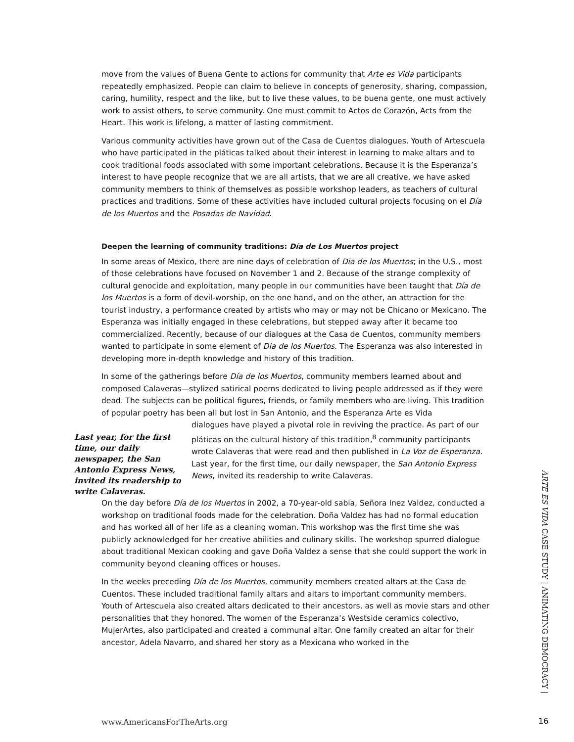move from the values of Buena Gente to actions for community that Arte es Vida participants repeatedly emphasized. People can claim to believe in concepts of generosity, sharing, compassion, caring, humility, respect and the like, but to live these values, to be buena gente, one must actively work to assist others, to serve community. One must commit to Actos de Corazón, Acts from the Heart. This work is lifelong, a matter of lasting commitment.
Various community activities have grown out of the Casa de Cuentos dialogues. Youth of Artescuela who have participated in the pláticas talked about their interest in learning to make altars and to cook traditional foods associated with some important celebrations. Because it is the Esperanza’s interest to have people recognize that we are all artists, that we are all creative, we have asked community members to think of themselves as possible workshop leaders, as teachers of cultural practices and traditions. Some of these activities have included cultural projects focusing on el Día de los Muertos and the Posadas de Navidad.
Deepen the learning of community traditions: Día de Los Muertos project
In some areas of Mexico, there are nine days of celebration of Dia de los Muertos; in the U.S., most of those celebrations have focused on November 1 and 2. Because of the strange complexity of cultural genocide and exploitation, many people in our communities have been taught that Día de los Muertos is a form of devil-worship, on the one hand, and on the other, an attraction for the tourist industry, a performance created by artists who may or may not be Chicano or Mexicano. The Esperanza was initially engaged in these celebrations, but stepped away after it became too commercialized. Recently, because of our dialogues at the Casa de Cuentos, community members wanted to participate in some element of Dia de los Muertos. The Esperanza was also interested in developing more in-depth knowledge and history of this tradition.
In some of the gatherings before Día de los Muertos, community members learned about and composed Calaveras—stylized satirical poems dedicated to living people addressed as if they were dead. The subjects can be political figures, friends, or family members who are living. This tradition of popular poetry has been all but lost in San Antonio, and the Esperanza Arte es Vida
Last year, for the first time, our daily newspaper, the San Antonio Express News, invited its readership to write Calaveras.
dialogues have played a pivotal role in reviving the practice. As part of our pláticas on the cultural history of this tradition,<sup>8</sup> community participants wrote Calaveras that were read and then published in La Voz de Esperanza. Last year, for the first time, our daily newspaper, the San Antonio Express News, invited its readership to write Calaveras.
On the day before Día de los Muertos in 2002, a 70-year-old sabia, Señora Inez Valdez, conducted a workshop on traditional foods made for the celebration. Doña Valdez has had no formal education and has worked all of her life as a cleaning woman. This workshop was the first time she was publicly acknowledged for her creative abilities and culinary skills. The workshop spurred dialogue about traditional Mexican cooking and gave Doña Valdez a sense that she could support the work in community beyond cleaning offices or houses.
In the weeks preceding Día de los Muertos, community members created altars at the Casa de Cuentos. These included traditional family altars and altars to important community members. Youth of Artescuela also created altars dedicated to their ancestors, as well as movie stars and other personalities that they honored. The women of the Esperanza’s Westside ceramics colectivo, MujerArtes, also participated and created a communal altar. One family created an altar for their ancestor, Adela Navarro, and shared her story as a Mexicana who worked in the
www.AmericansForTheArts.org
ARTE ES VIDA CASE STUDY | ANIMATING DEMOCRACY |
16